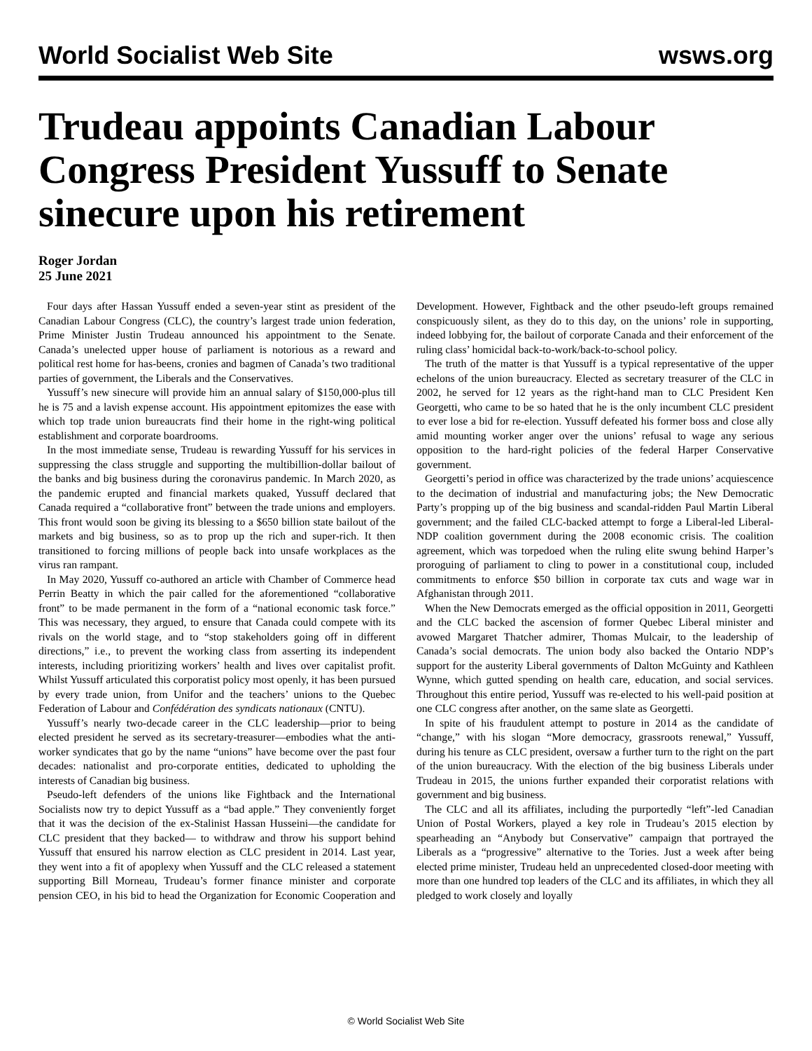World Socialist Web Site wsws.org
Trudeau appoints Canadian Labour Congress President Yussuff to Senate sinecure upon his retirement
Roger Jordan
25 June 2021
Four days after Hassan Yussuff ended a seven-year stint as president of the Canadian Labour Congress (CLC), the country’s largest trade union federation, Prime Minister Justin Trudeau announced his appointment to the Senate. Canada’s unelected upper house of parliament is notorious as a reward and political rest home for has-beens, cronies and bagmen of Canada’s two traditional parties of government, the Liberals and the Conservatives.
Yussuff’s new sinecure will provide him an annual salary of $150,000-plus till he is 75 and a lavish expense account. His appointment epitomizes the ease with which top trade union bureaucrats find their home in the right-wing political establishment and corporate boardrooms.
In the most immediate sense, Trudeau is rewarding Yussuff for his services in suppressing the class struggle and supporting the multibillion-dollar bailout of the banks and big business during the coronavirus pandemic. In March 2020, as the pandemic erupted and financial markets quaked, Yussuff declared that Canada required a “collaborative front” between the trade unions and employers. This front would soon be giving its blessing to a $650 billion state bailout of the markets and big business, so as to prop up the rich and super-rich. It then transitioned to forcing millions of people back into unsafe workplaces as the virus ran rampant.
In May 2020, Yussuff co-authored an article with Chamber of Commerce head Perrin Beatty in which the pair called for the aforementioned “collaborative front” to be made permanent in the form of a “national economic task force.” This was necessary, they argued, to ensure that Canada could compete with its rivals on the world stage, and to “stop stakeholders going off in different directions,” i.e., to prevent the working class from asserting its independent interests, including prioritizing workers’ health and lives over capitalist profit. Whilst Yussuff articulated this corporatist policy most openly, it has been pursued by every trade union, from Unifor and the teachers’ unions to the Quebec Federation of Labour and Confédération des syndicats nationaux (CNTU).
Yussuff’s nearly two-decade career in the CLC leadership—prior to being elected president he served as its secretary-treasurer—embodies what the anti-worker syndicates that go by the name “unions” have become over the past four decades: nationalist and pro-corporate entities, dedicated to upholding the interests of Canadian big business.
Pseudo-left defenders of the unions like Fightback and the International Socialists now try to depict Yussuff as a “bad apple.” They conveniently forget that it was the decision of the ex-Stalinist Hassan Husseini—the candidate for CLC president that they backed— to withdraw and throw his support behind Yussuff that ensured his narrow election as CLC president in 2014. Last year, they went into a fit of apoplexy when Yussuff and the CLC released a statement supporting Bill Morneau, Trudeau’s former finance minister and corporate pension CEO, in his bid to head the Organization for Economic Cooperation and Development. However, Fightback and the other pseudo-left groups remained conspicuously silent, as they do to this day, on the unions’ role in supporting, indeed lobbying for, the bailout of corporate Canada and their enforcement of the ruling class’ homicidal back-to-work/back-to-school policy.
The truth of the matter is that Yussuff is a typical representative of the upper echelons of the union bureaucracy. Elected as secretary treasurer of the CLC in 2002, he served for 12 years as the right-hand man to CLC President Ken Georgetti, who came to be so hated that he is the only incumbent CLC president to ever lose a bid for re-election. Yussuff defeated his former boss and close ally amid mounting worker anger over the unions’ refusal to wage any serious opposition to the hard-right policies of the federal Harper Conservative government.
Georgetti’s period in office was characterized by the trade unions’ acquiescence to the decimation of industrial and manufacturing jobs; the New Democratic Party’s propping up of the big business and scandal-ridden Paul Martin Liberal government; and the failed CLC-backed attempt to forge a Liberal-led Liberal-NDP coalition government during the 2008 economic crisis. The coalition agreement, which was torpedoed when the ruling elite swung behind Harper’s proroguing of parliament to cling to power in a constitutional coup, included commitments to enforce $50 billion in corporate tax cuts and wage war in Afghanistan through 2011.
When the New Democrats emerged as the official opposition in 2011, Georgetti and the CLC backed the ascension of former Quebec Liberal minister and avowed Margaret Thatcher admirer, Thomas Mulcair, to the leadership of Canada’s social democrats. The union body also backed the Ontario NDP’s support for the austerity Liberal governments of Dalton McGuinty and Kathleen Wynne, which gutted spending on health care, education, and social services. Throughout this entire period, Yussuff was re-elected to his well-paid position at one CLC congress after another, on the same slate as Georgetti.
In spite of his fraudulent attempt to posture in 2014 as the candidate of “change,” with his slogan “More democracy, grassroots renewal,” Yussuff, during his tenure as CLC president, oversaw a further turn to the right on the part of the union bureaucracy. With the election of the big business Liberals under Trudeau in 2015, the unions further expanded their corporatist relations with government and big business.
The CLC and all its affiliates, including the purportedly “left”-led Canadian Union of Postal Workers, played a key role in Trudeau’s 2015 election by spearheading an “Anybody but Conservative” campaign that portrayed the Liberals as a “progressive” alternative to the Tories. Just a week after being elected prime minister, Trudeau held an unprecedented closed-door meeting with more than one hundred top leaders of the CLC and its affiliates, in which they all pledged to work closely and loyally
© World Socialist Web Site